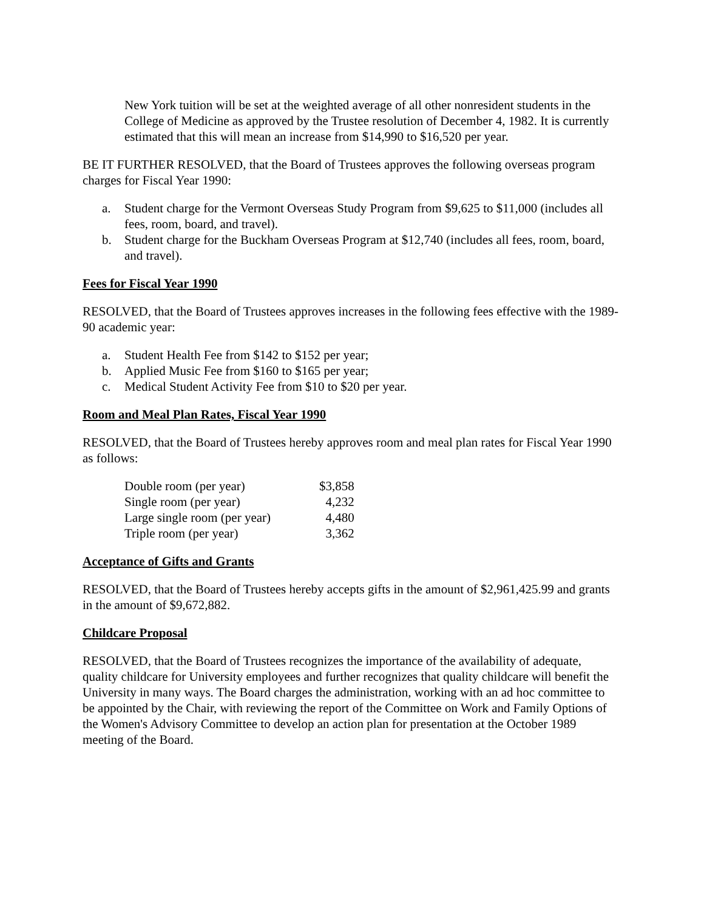New York tuition will be set at the weighted average of all other nonresident students in the College of Medicine as approved by the Trustee resolution of December 4, 1982. It is currently estimated that this will mean an increase from $14,990 to $16,520 per year.
BE IT FURTHER RESOLVED, that the Board of Trustees approves the following overseas program charges for Fiscal Year 1990:
a. Student charge for the Vermont Overseas Study Program from $9,625 to $11,000 (includes all fees, room, board, and travel).
b. Student charge for the Buckham Overseas Program at $12,740 (includes all fees, room, board, and travel).
Fees for Fiscal Year 1990
RESOLVED, that the Board of Trustees approves increases in the following fees effective with the 1989-90 academic year:
a. Student Health Fee from $142 to $152 per year;
b. Applied Music Fee from $160 to $165 per year;
c. Medical Student Activity Fee from $10 to $20 per year.
Room and Meal Plan Rates, Fiscal Year 1990
RESOLVED, that the Board of Trustees hereby approves room and meal plan rates for Fiscal Year 1990 as follows:
| Double room (per year) | $3,858 |
| Single room (per year) | 4,232 |
| Large single room (per year) | 4,480 |
| Triple room (per year) | 3,362 |
Acceptance of Gifts and Grants
RESOLVED, that the Board of Trustees hereby accepts gifts in the amount of $2,961,425.99 and grants in the amount of $9,672,882.
Childcare Proposal
RESOLVED, that the Board of Trustees recognizes the importance of the availability of adequate, quality childcare for University employees and further recognizes that quality childcare will benefit the University in many ways. The Board charges the administration, working with an ad hoc committee to be appointed by the Chair, with reviewing the report of the Committee on Work and Family Options of the Women's Advisory Committee to develop an action plan for presentation at the October 1989 meeting of the Board.